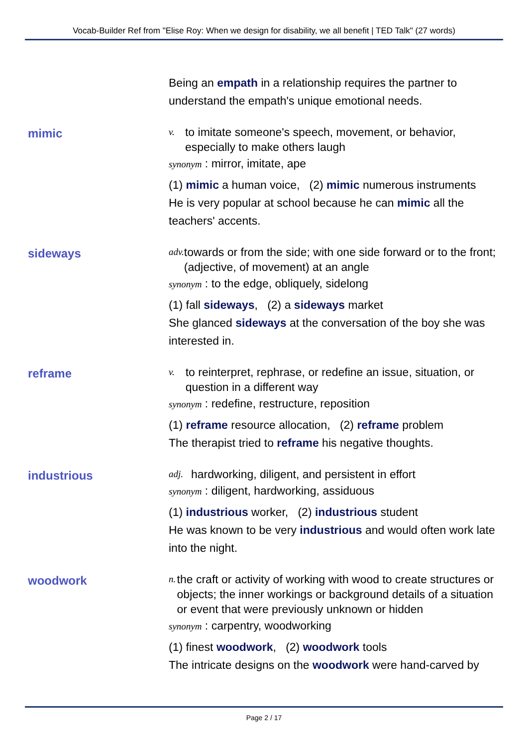Vocab-Builder Ref from "Elise Roy: When we design for disability, we all benefit | TED Talk" (27 words)
Being an empath in a relationship requires the partner to understand the empath's unique emotional needs.
mimic
v. to imitate someone's speech, movement, or behavior, especially to make others laugh
synonym : mirror, imitate, ape
(1) mimic a human voice, (2) mimic numerous instruments
He is very popular at school because he can mimic all the teachers' accents.
sideways
adv. towards or from the side; with one side forward or to the front; (adjective, of movement) at an angle
synonym : to the edge, obliquely, sidelong
(1) fall sideways, (2) a sideways market
She glanced sideways at the conversation of the boy she was interested in.
reframe
v. to reinterpret, rephrase, or redefine an issue, situation, or question in a different way
synonym : redefine, restructure, reposition
(1) reframe resource allocation, (2) reframe problem
The therapist tried to reframe his negative thoughts.
industrious
adj. hardworking, diligent, and persistent in effort
synonym : diligent, hardworking, assiduous
(1) industrious worker, (2) industrious student
He was known to be very industrious and would often work late into the night.
woodwork
n. the craft or activity of working with wood to create structures or objects; the inner workings or background details of a situation or event that were previously unknown or hidden
synonym : carpentry, woodworking
(1) finest woodwork, (2) woodwork tools
The intricate designs on the woodwork were hand-carved by
Page 2 / 17